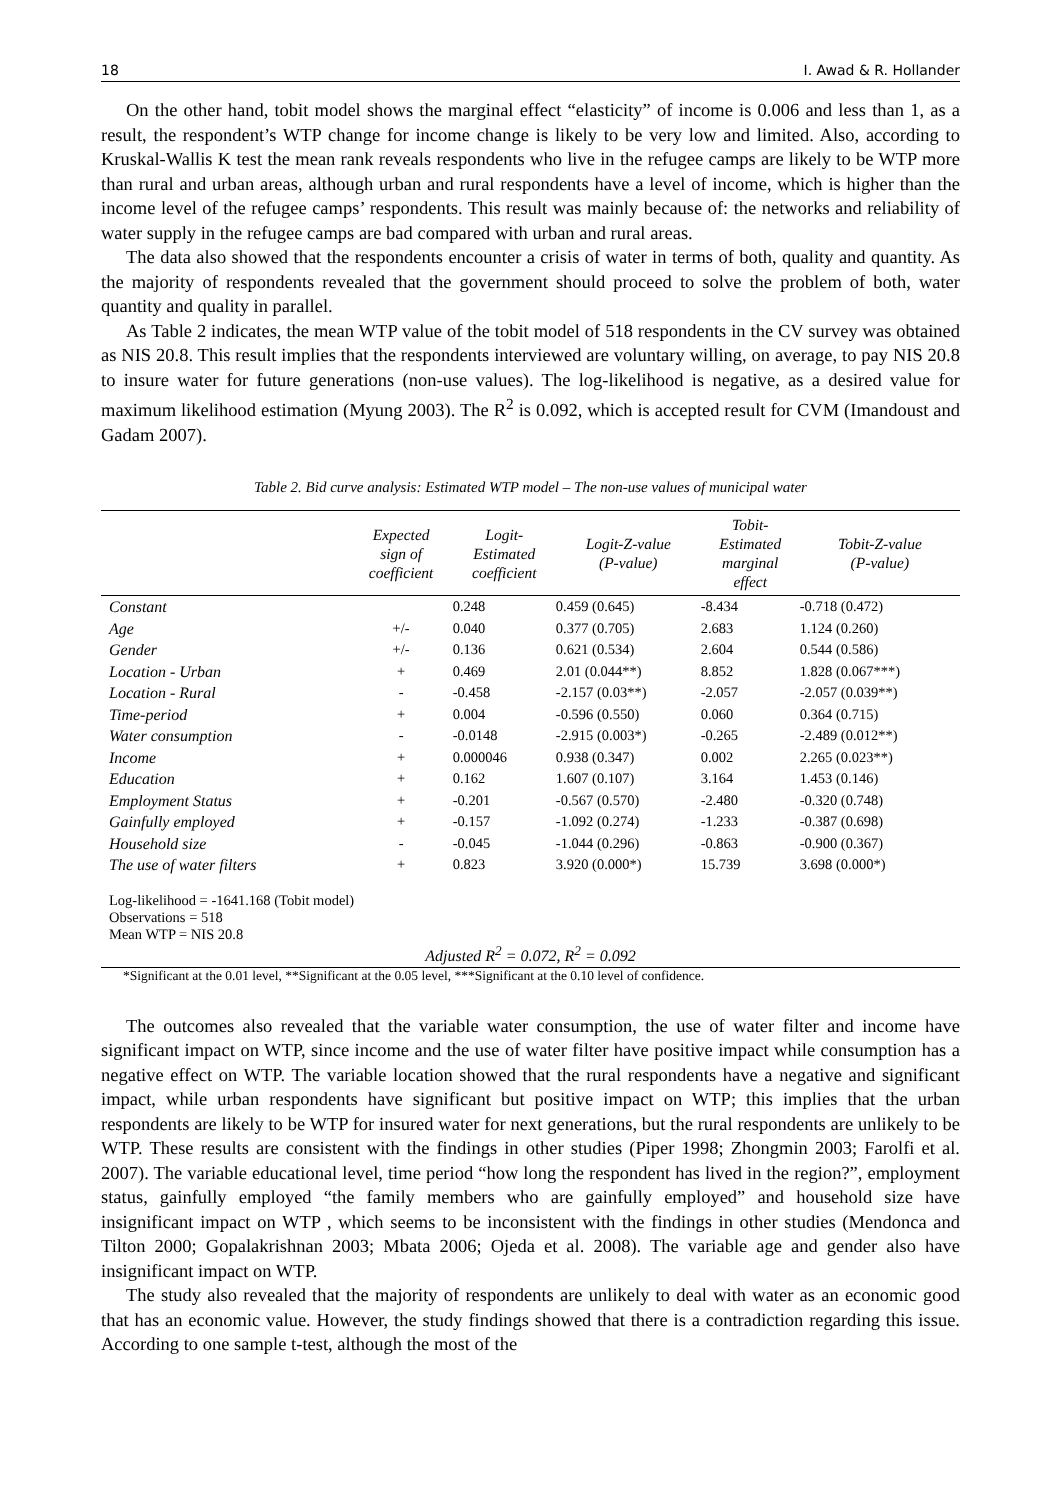18 I. Awad & R. Hollander
On the other hand, tobit model shows the marginal effect “elasticity” of income is 0.006 and less than 1, as a result, the respondent’s WTP change for income change is likely to be very low and limited. Also, according to Kruskal-Wallis K test the mean rank reveals respondents who live in the refugee camps are likely to be WTP more than rural and urban areas, although urban and rural respondents have a level of income, which is higher than the income level of the refugee camps’ respondents. This result was mainly because of: the networks and reliability of water supply in the refugee camps are bad compared with urban and rural areas.
The data also showed that the respondents encounter a crisis of water in terms of both, quality and quantity. As the majority of respondents revealed that the government should proceed to solve the problem of both, water quantity and quality in parallel.
As Table 2 indicates, the mean WTP value of the tobit model of 518 respondents in the CV survey was obtained as NIS 20.8. This result implies that the respondents interviewed are voluntary willing, on average, to pay NIS 20.8 to insure water for future generations (non-use values). The log-likelihood is negative, as a desired value for maximum likelihood estimation (Myung 2003). The R<sup>2</sup> is 0.092, which is accepted result for CVM (Imandoust and Gadam 2007).
Table 2. Bid curve analysis: Estimated WTP model – The non-use values of municipal water
| | Expected sign of coefficient | Logit- Estimated coefficient | Logit-Z-value (P-value) | Tobit- Estimated marginal effect | Tobit-Z-value (P-value) |
| --- | --- | --- | --- | --- | --- |
| Constant | | 0.248 | 0.459 (0.645) | -8.434 | -0.718 (0.472) |
| Age | +/- | 0.040 | 0.377 (0.705) | 2.683 | 1.124 (0.260) |
| Gender | +/- | 0.136 | 0.621 (0.534) | 2.604 | 0.544 (0.586) |
| Location - Urban | + | 0.469 | 2.01 (0.044**) | 8.852 | 1.828 (0.067***) |
| Location - Rural | - | -0.458 | -2.157 (0.03**) | -2.057 | -2.057 (0.039**) |
| Time-period | + | 0.004 | -0.596 (0.550) | 0.060 | 0.364 (0.715) |
| Water consumption | - | -0.0148 | -2.915 (0.003*) | -0.265 | -2.489 (0.012**) |
| Income | + | 0.000046 | 0.938 (0.347) | 0.002 | 2.265 (0.023**) |
| Education | + | 0.162 | 1.607 (0.107) | 3.164 | 1.453 (0.146) |
| Employment Status | + | -0.201 | -0.567 (0.570) | -2.480 | -0.320 (0.748) |
| Gainfully employed | + | -0.157 | -1.092 (0.274) | -1.233 | -0.387 (0.698) |
| Household size | - | -0.045 | -1.044 (0.296) | -0.863 | -0.900 (0.367) |
| The use of water filters | + | 0.823 | 3.920 (0.000*) | 15.739 | 3.698 (0.000*) |
Log-likelihood = -1641.168 (Tobit model)
Observations = 518
Mean WTP = NIS 20.8
Adjusted R<sup>2</sup> = 0.072, R<sup>2</sup> = 0.092
*Significant at the 0.01 level, **Significant at the 0.05 level, ***Significant at the 0.10 level of confidence.
The outcomes also revealed that the variable water consumption, the use of water filter and income have significant impact on WTP, since income and the use of water filter have positive impact while consumption has a negative effect on WTP. The variable location showed that the rural respondents have a negative and significant impact, while urban respondents have significant but positive impact on WTP; this implies that the urban respondents are likely to be WTP for insured water for next generations, but the rural respondents are unlikely to be WTP. These results are consistent with the findings in other studies (Piper 1998; Zhongmin 2003; Farolfi et al. 2007). The variable educational level, time period “how long the respondent has lived in the region?”, employment status, gainfully employed “the family members who are gainfully employed” and household size have insignificant impact on WTP , which seems to be inconsistent with the findings in other studies (Mendonca and Tilton 2000; Gopalakrishnan 2003; Mbata 2006; Ojeda et al. 2008). The variable age and gender also have insignificant impact on WTP.
The study also revealed that the majority of respondents are unlikely to deal with water as an economic good that has an economic value. However, the study findings showed that there is a contradiction regarding this issue. According to one sample t-test, although the most of the